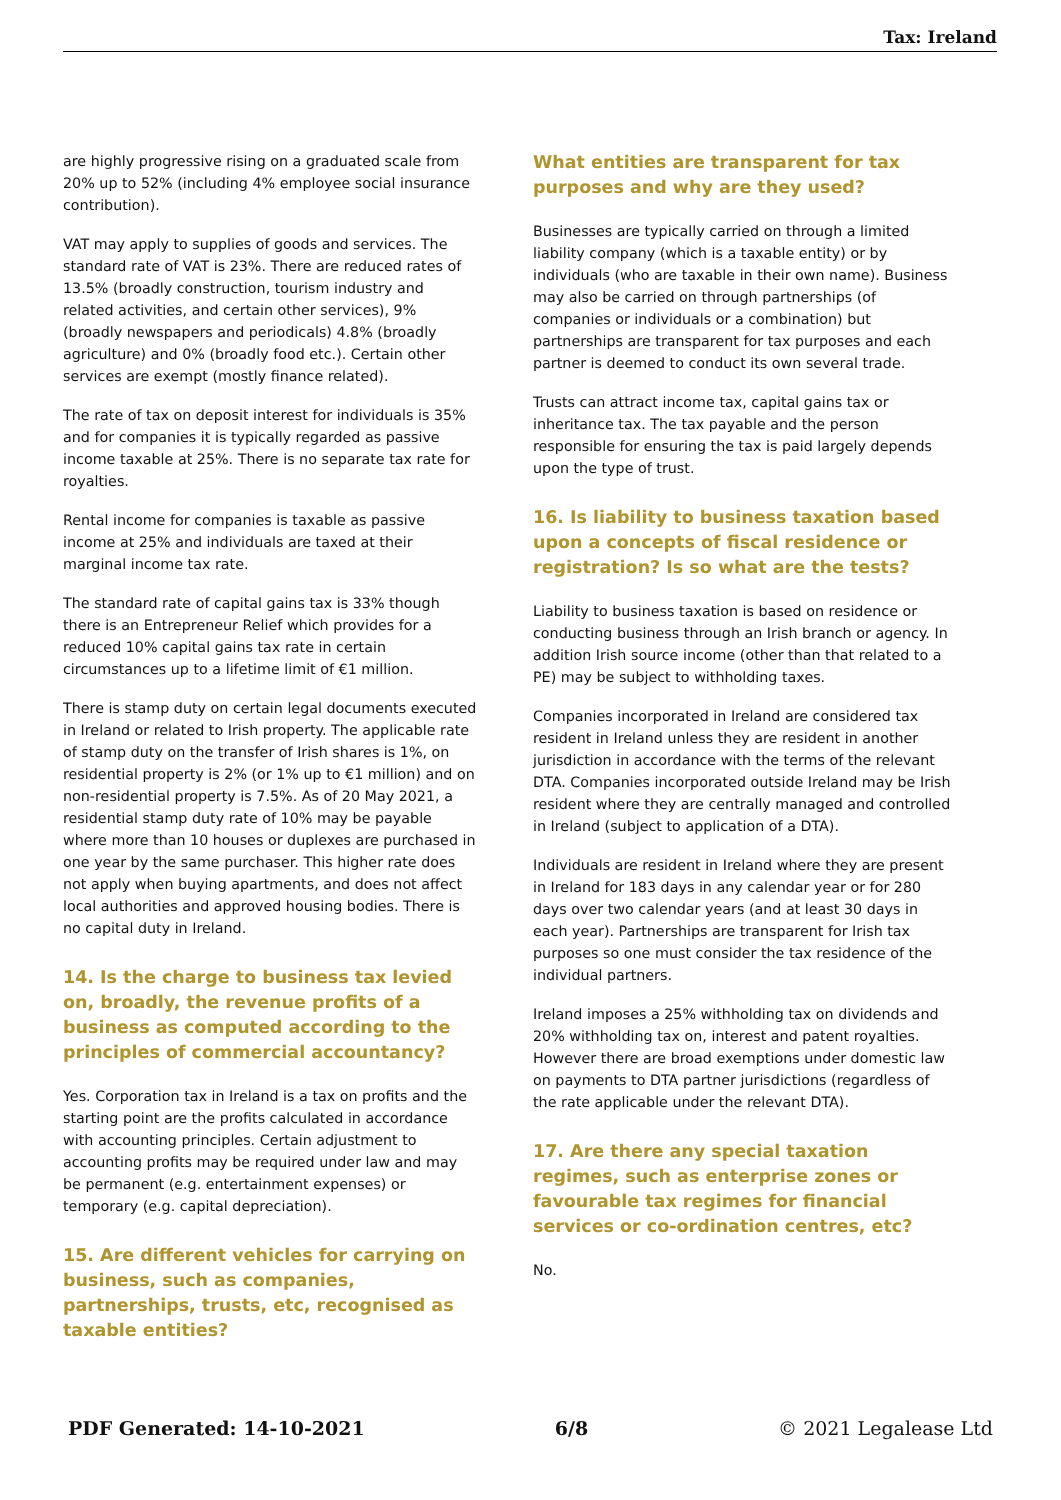Tax: Ireland
are highly progressive rising on a graduated scale from 20% up to 52% (including 4% employee social insurance contribution).
VAT may apply to supplies of goods and services. The standard rate of VAT is 23%. There are reduced rates of 13.5% (broadly construction, tourism industry and related activities, and certain other services), 9% (broadly newspapers and periodicals) 4.8% (broadly agriculture) and 0% (broadly food etc.). Certain other services are exempt (mostly finance related).
The rate of tax on deposit interest for individuals is 35% and for companies it is typically regarded as passive income taxable at 25%. There is no separate tax rate for royalties.
Rental income for companies is taxable as passive income at 25% and individuals are taxed at their marginal income tax rate.
The standard rate of capital gains tax is 33% though there is an Entrepreneur Relief which provides for a reduced 10% capital gains tax rate in certain circumstances up to a lifetime limit of €1 million.
There is stamp duty on certain legal documents executed in Ireland or related to Irish property. The applicable rate of stamp duty on the transfer of Irish shares is 1%, on residential property is 2% (or 1% up to €1 million) and on non-residential property is 7.5%. As of 20 May 2021, a residential stamp duty rate of 10% may be payable where more than 10 houses or duplexes are purchased in one year by the same purchaser. This higher rate does not apply when buying apartments, and does not affect local authorities and approved housing bodies. There is no capital duty in Ireland.
14. Is the charge to business tax levied on, broadly, the revenue profits of a business as computed according to the principles of commercial accountancy?
Yes. Corporation tax in Ireland is a tax on profits and the starting point are the profits calculated in accordance with accounting principles. Certain adjustment to accounting profits may be required under law and may be permanent (e.g. entertainment expenses) or temporary (e.g. capital depreciation).
15. Are different vehicles for carrying on business, such as companies, partnerships, trusts, etc, recognised as taxable entities?
What entities are transparent for tax purposes and why are they used?
Businesses are typically carried on through a limited liability company (which is a taxable entity) or by individuals (who are taxable in their own name). Business may also be carried on through partnerships (of companies or individuals or a combination) but partnerships are transparent for tax purposes and each partner is deemed to conduct its own several trade.
Trusts can attract income tax, capital gains tax or inheritance tax. The tax payable and the person responsible for ensuring the tax is paid largely depends upon the type of trust.
16. Is liability to business taxation based upon a concepts of fiscal residence or registration? Is so what are the tests?
Liability to business taxation is based on residence or conducting business through an Irish branch or agency. In addition Irish source income (other than that related to a PE) may be subject to withholding taxes.
Companies incorporated in Ireland are considered tax resident in Ireland unless they are resident in another jurisdiction in accordance with the terms of the relevant DTA. Companies incorporated outside Ireland may be Irish resident where they are centrally managed and controlled in Ireland (subject to application of a DTA).
Individuals are resident in Ireland where they are present in Ireland for 183 days in any calendar year or for 280 days over two calendar years (and at least 30 days in each year). Partnerships are transparent for Irish tax purposes so one must consider the tax residence of the individual partners.
Ireland imposes a 25% withholding tax on dividends and 20% withholding tax on, interest and patent royalties. However there are broad exemptions under domestic law on payments to DTA partner jurisdictions (regardless of the rate applicable under the relevant DTA).
17. Are there any special taxation regimes, such as enterprise zones or favourable tax regimes for financial services or co-ordination centres, etc?
No.
PDF Generated: 14-10-2021 6/8 © 2021 Legalease Ltd